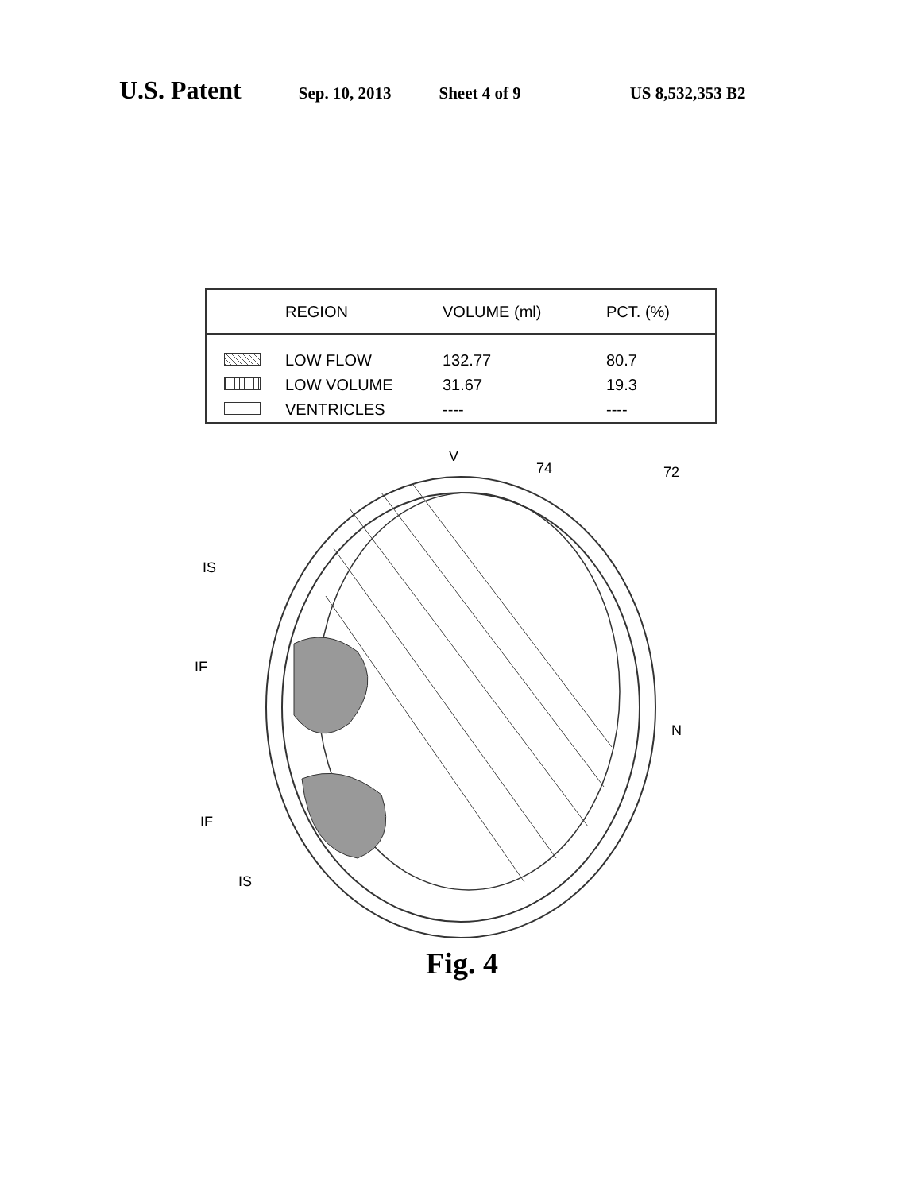U.S. Patent
Sep. 10, 2013 Sheet 4 of 9 US 8,532,353 B2
| | REGION | VOLUME (ml) | PCT. (%) |
| --- | --- | --- | --- |
| | LOW FLOW | 132.77 | 80.7 |
| | LOW VOLUME | 31.67 | 19.3 |
| | VENTRICLES | ---- | ---- |
V
74
72
IS
IF
N
IF
IS
Fig. 4